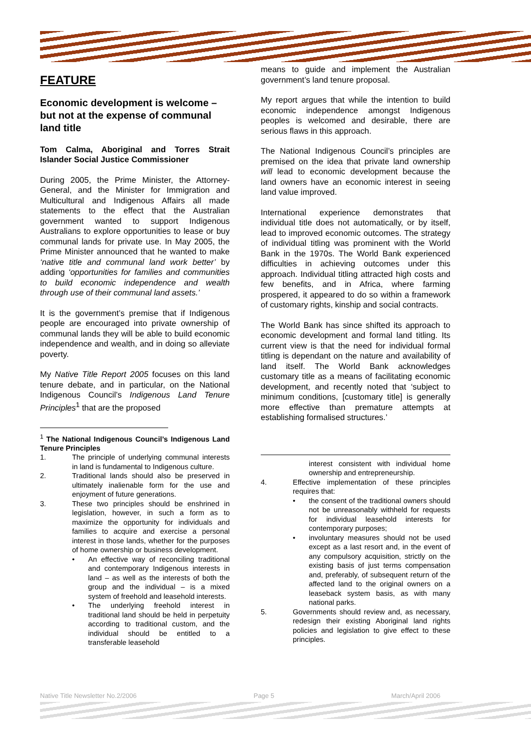FEATURE
Economic development is welcome – but not at the expense of communal land title
Tom Calma, Aboriginal and Torres Strait Islander Social Justice Commissioner
During 2005, the Prime Minister, the Attorney-General, and the Minister for Immigration and Multicultural and Indigenous Affairs all made statements to the effect that the Australian government wanted to support Indigenous Australians to explore opportunities to lease or buy communal lands for private use. In May 2005, the Prime Minister announced that he wanted to make ‘native title and communal land work better’ by adding ‘opportunities for families and communities to build economic independence and wealth through use of their communal land assets.’
It is the government’s premise that if Indigenous people are encouraged into private ownership of communal lands they will be able to build economic independence and wealth, and in doing so alleviate poverty.
My Native Title Report 2005 focuses on this land tenure debate, and in particular, on the National Indigenous Council’s Indigenous Land Tenure Principles<sup>1</sup> that are the proposed
<sup>1</sup> The National Indigenous Council’s Indigenous Land Tenure Principles
1. The principle of underlying communal interests in land is fundamental to Indigenous culture.
2. Traditional lands should also be preserved in ultimately inalienable form for the use and enjoyment of future generations.
3. These two principles should be enshrined in legislation, however, in such a form as to maximize the opportunity for individuals and families to acquire and exercise a personal interest in those lands, whether for the purposes of home ownership or business development.
• An effective way of reconciling traditional and contemporary Indigenous interests in land – as well as the interests of both the group and the individual – is a mixed system of freehold and leasehold interests.
• The underlying freehold interest in traditional land should be held in perpetuity according to traditional custom, and the individual should be entitled to a transferable leasehold
means to guide and implement the Australian government’s land tenure proposal.
My report argues that while the intention to build economic independence amongst Indigenous peoples is welcomed and desirable, there are serious flaws in this approach.
The National Indigenous Council’s principles are premised on the idea that private land ownership will lead to economic development because the land owners have an economic interest in seeing land value improved.
International experience demonstrates that individual title does not automatically, or by itself, lead to improved economic outcomes. The strategy of individual titling was prominent with the World Bank in the 1970s. The World Bank experienced difficulties in achieving outcomes under this approach. Individual titling attracted high costs and few benefits, and in Africa, where farming prospered, it appeared to do so within a framework of customary rights, kinship and social contracts.
The World Bank has since shifted its approach to economic development and formal land titling. Its current view is that the need for individual formal titling is dependant on the nature and availability of land itself. The World Bank acknowledges customary title as a means of facilitating economic development, and recently noted that ‘subject to minimum conditions, [customary title] is generally more effective than premature attempts at establishing formalised structures.’
interest consistent with individual home ownership and entrepreneurship.
4. Effective implementation of these principles requires that:
• the consent of the traditional owners should not be unreasonably withheld for requests for individual leasehold interests for contemporary purposes;
• involuntary measures should not be used except as a last resort and, in the event of any compulsory acquisition, strictly on the existing basis of just terms compensation and, preferably, of subsequent return of the affected land to the original owners on a leaseback system basis, as with many national parks.
5. Governments should review and, as necessary, redesign their existing Aboriginal land rights policies and legislation to give effect to these principles.
Native Title Newsletter No.2/2006 Page 5 March/April 2006